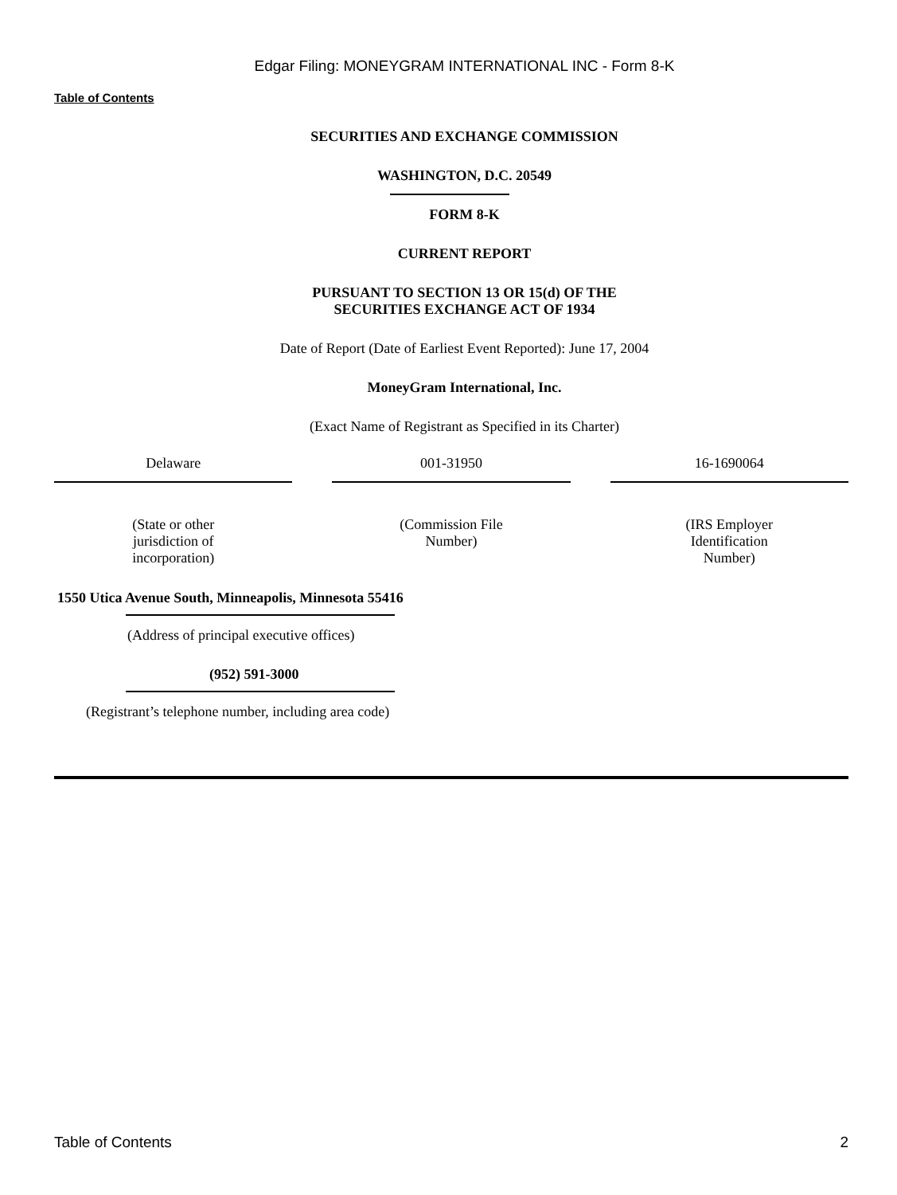Edgar Filing: MONEYGRAM INTERNATIONAL INC - Form 8-K
Table of Contents
SECURITIES AND EXCHANGE COMMISSION
WASHINGTON, D.C. 20549
FORM 8-K
CURRENT REPORT
PURSUANT TO SECTION 13 OR 15(d) OF THE
SECURITIES EXCHANGE ACT OF 1934
Date of Report (Date of Earliest Event Reported): June 17, 2004
MoneyGram International, Inc.
(Exact Name of Registrant as Specified in its Charter)
| Delaware | | 001-31950 | | 16-1690064 |
| (State or other jurisdiction of incorporation) | | (Commission File Number) | | (IRS Employer Identification Number) |
1550 Utica Avenue South, Minneapolis, Minnesota 55416
(Address of principal executive offices)
(952) 591-3000
(Registrant’s telephone number, including area code)
Table of Contents 2